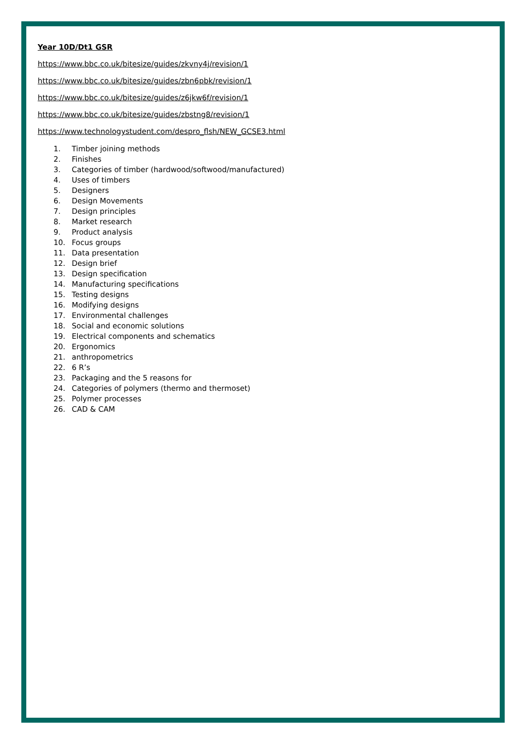Year 10D/Dt1 GSR
https://www.bbc.co.uk/bitesize/guides/zkvny4j/revision/1
https://www.bbc.co.uk/bitesize/guides/zbn6pbk/revision/1
https://www.bbc.co.uk/bitesize/guides/z6jkw6f/revision/1
https://www.bbc.co.uk/bitesize/guides/zbstng8/revision/1
https://www.technologystudent.com/despro_flsh/NEW_GCSE3.html
1. Timber joining methods
2. Finishes
3. Categories of timber (hardwood/softwood/manufactured)
4. Uses of timbers
5. Designers
6. Design Movements
7. Design principles
8. Market research
9. Product analysis
10. Focus groups
11. Data presentation
12. Design brief
13. Design specification
14. Manufacturing specifications
15. Testing designs
16. Modifying designs
17. Environmental challenges
18. Social and economic solutions
19. Electrical components and schematics
20. Ergonomics
21. anthropometrics
22. 6 R’s
23. Packaging and the 5 reasons for
24. Categories of polymers (thermo and thermoset)
25. Polymer processes
26. CAD & CAM